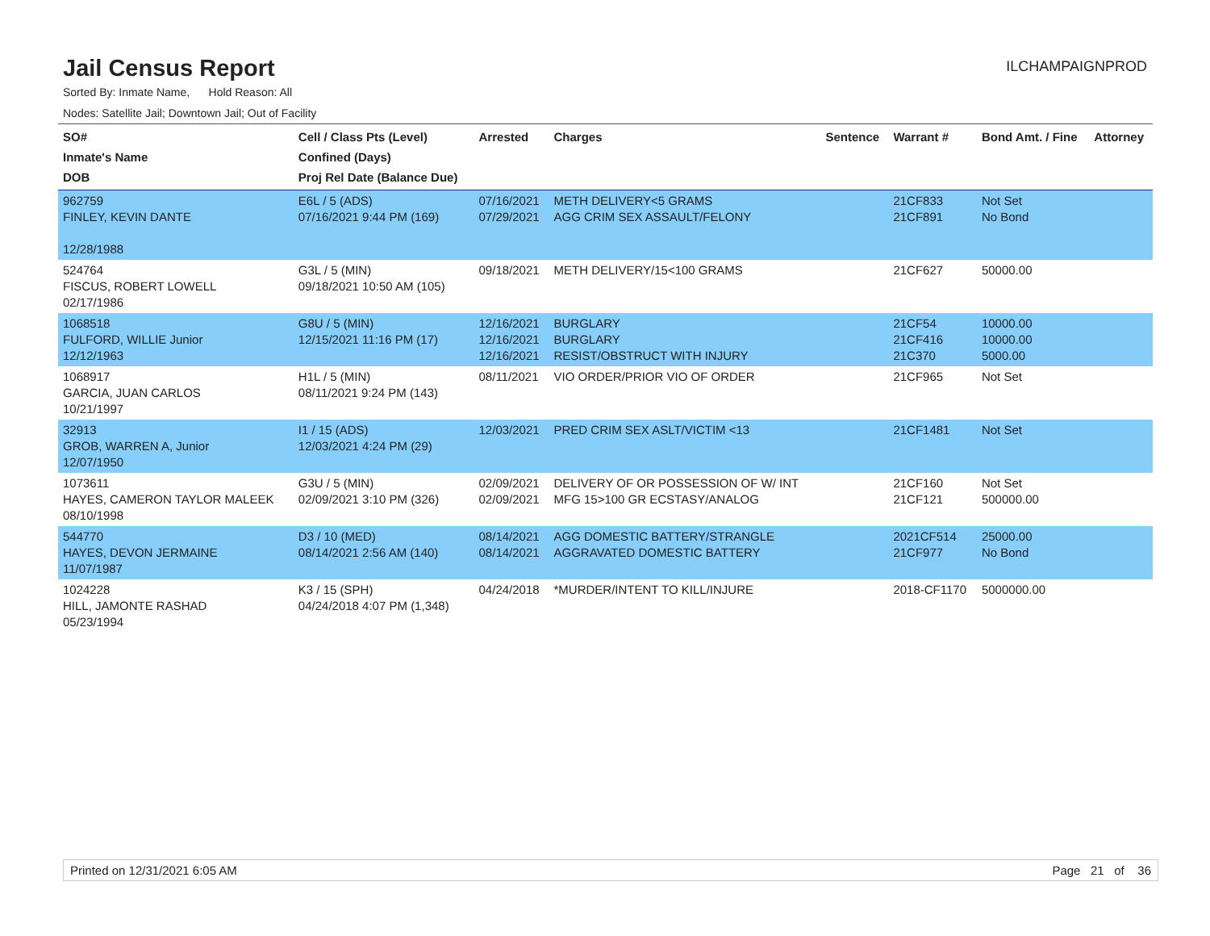Jail Census Report
ILCHAMPAIGNPROD
Sorted By: Inmate Name, Hold Reason: All
Nodes: Satellite Jail; Downtown Jail; Out of Facility
| SO# Inmate's Name DOB | Cell / Class Pts (Level) Confined (Days) Proj Rel Date (Balance Due) | Arrested | Charges | Sentence | Warrant # | Bond Amt. / Fine | Attorney |
| --- | --- | --- | --- | --- | --- | --- | --- |
| 962759 FINLEY, KEVIN DANTE 12/28/1988 | E6L / 5 (ADS) 07/16/2021 9:44 PM (169) | 07/16/2021 07/29/2021 | METH DELIVERY<5 GRAMS AGG CRIM SEX ASSAULT/FELONY | | 21CF833 21CF891 | Not Set No Bond | |
| 524764 FISCUS, ROBERT LOWELL 02/17/1986 | G3L / 5 (MIN) 09/18/2021 10:50 AM (105) | 09/18/2021 | METH DELIVERY/15<100 GRAMS | | 21CF627 | 50000.00 | |
| 1068518 FULFORD, WILLIE Junior 12/12/1963 | G8U / 5 (MIN) 12/15/2021 11:16 PM (17) | 12/16/2021 12/16/2021 12/16/2021 | BURGLARY BURGLARY RESIST/OBSTRUCT WITH INJURY | | 21CF54 21CF416 21C370 | 10000.00 10000.00 5000.00 | |
| 1068917 GARCIA, JUAN CARLOS 10/21/1997 | H1L / 5 (MIN) 08/11/2021 9:24 PM (143) | 08/11/2021 | VIO ORDER/PRIOR VIO OF ORDER | | 21CF965 | Not Set | |
| 32913 GROB, WARREN A, Junior 12/07/1950 | I1 / 15 (ADS) 12/03/2021 4:24 PM (29) | 12/03/2021 | PRED CRIM SEX ASLT/VICTIM <13 | | 21CF1481 | Not Set | |
| 1073611 HAYES, CAMERON TAYLOR MALEEK 08/10/1998 | G3U / 5 (MIN) 02/09/2021 3:10 PM (326) | 02/09/2021 02/09/2021 | DELIVERY OF OR POSSESSION OF W/ INT MFG 15>100 GR ECSTASY/ANALOG | | 21CF160 21CF121 | Not Set 500000.00 | |
| 544770 HAYES, DEVON JERMAINE 11/07/1987 | D3 / 10 (MED) 08/14/2021 2:56 AM (140) | 08/14/2021 08/14/2021 | AGG DOMESTIC BATTERY/STRANGLE AGGRAVATED DOMESTIC BATTERY | | 2021CF514 21CF977 | 25000.00 No Bond | |
| 1024228 HILL, JAMONTE RASHAD 05/23/1994 | K3 / 15 (SPH) 04/24/2018 4:07 PM (1,348) | 04/24/2018 | *MURDER/INTENT TO KILL/INJURE | | 2018-CF1170 | 5000000.00 | |
Printed on 12/31/2021 6:05 AM Page 21 of 36